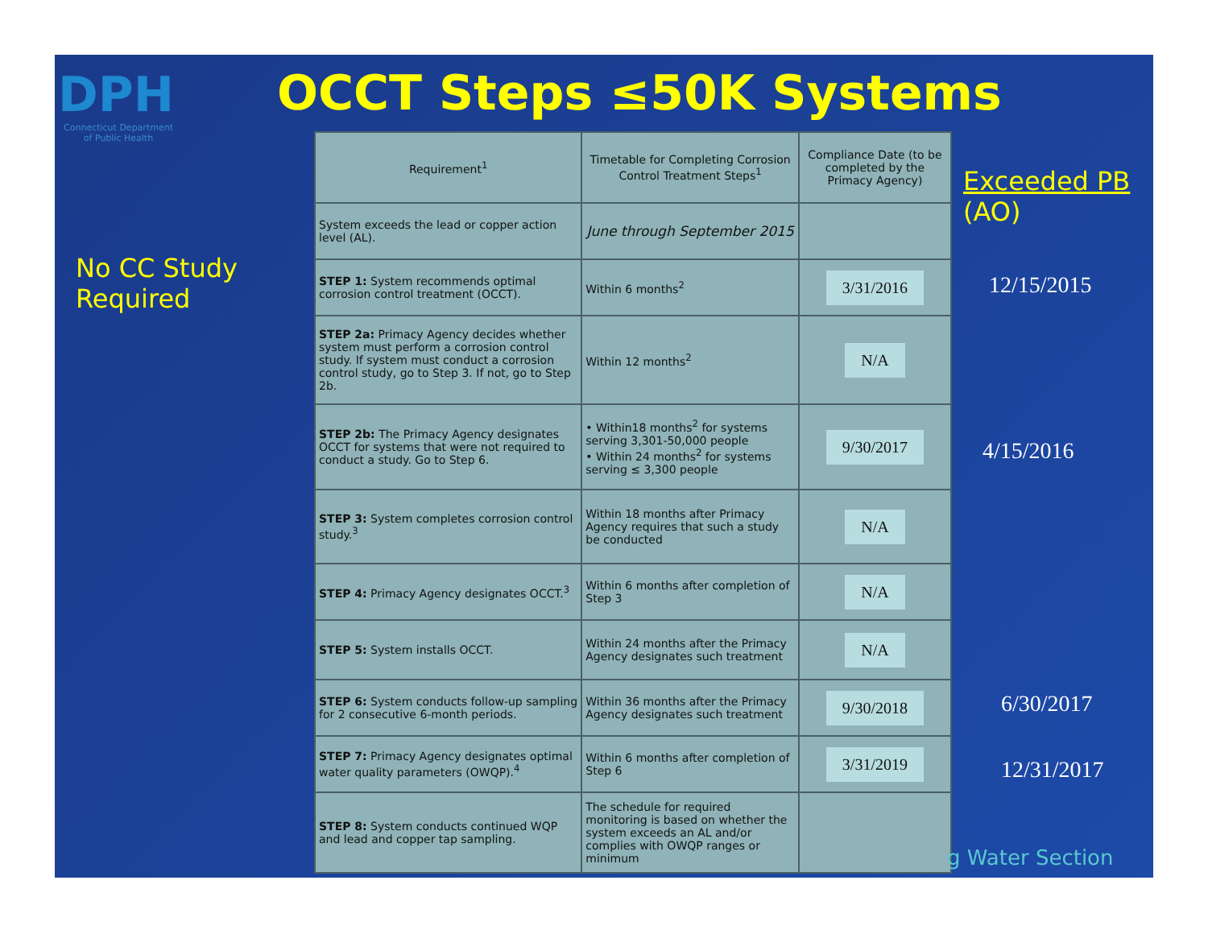DPH
Connecticut Department of Public Health
OCCT Steps ≤50K Systems
No CC Study
Required
Exceeded PB
(AO)
| Requirement<sup>1</sup> | Timetable for Completing Corrosion Control Treatment Steps<sup>1</sup> | Compliance Date (to be completed by the Primacy Agency) |
| --- | --- | --- |
| System exceeds the lead or copper action level (AL). | June through September 2015 | |
| STEP 1: System recommends optimal corrosion control treatment (OCCT). | Within 6 months<sup>2</sup> | 3/31/2016 |
| STEP 2a: Primacy Agency decides whether system must perform a corrosion control study. If system must conduct a corrosion control study, go to Step 3. If not, go to Step 2b. | Within 12 months<sup>2</sup> | N/A |
| STEP 2b: The Primacy Agency designates OCCT for systems that were not required to conduct a study. Go to Step 6. | • Within18 months<sup>2</sup> for systems serving 3,301-50,000 people • Within 24 months<sup>2</sup> for systems serving ≤ 3,300 people | 9/30/2017 |
| STEP 3: System completes corrosion control study.<sup>3</sup> | Within 18 months after Primacy Agency requires that such a study be conducted | N/A |
| STEP 4: Primacy Agency designates OCCT.<sup>3</sup> | Within 6 months after completion of Step 3 | N/A |
| STEP 5: System installs OCCT. | Within 24 months after the Primacy Agency designates such treatment | N/A |
| STEP 6: System conducts follow-up sampling for 2 consecutive 6-month periods. | Within 36 months after the Primacy Agency designates such treatment | 9/30/2018 |
| STEP 7: Primacy Agency designates optimal water quality parameters (OWQP).<sup>4</sup> | Within 6 months after completion of Step 6 | 3/31/2019 |
| STEP 8: System conducts continued WQP and lead and copper tap sampling. | The schedule for required monitoring is based on whether the system exceeds an AL and/or complies with OWQP ranges or minimum | |
12/15/2015
4/15/2016
6/30/2017
12/31/2017
g Water Section